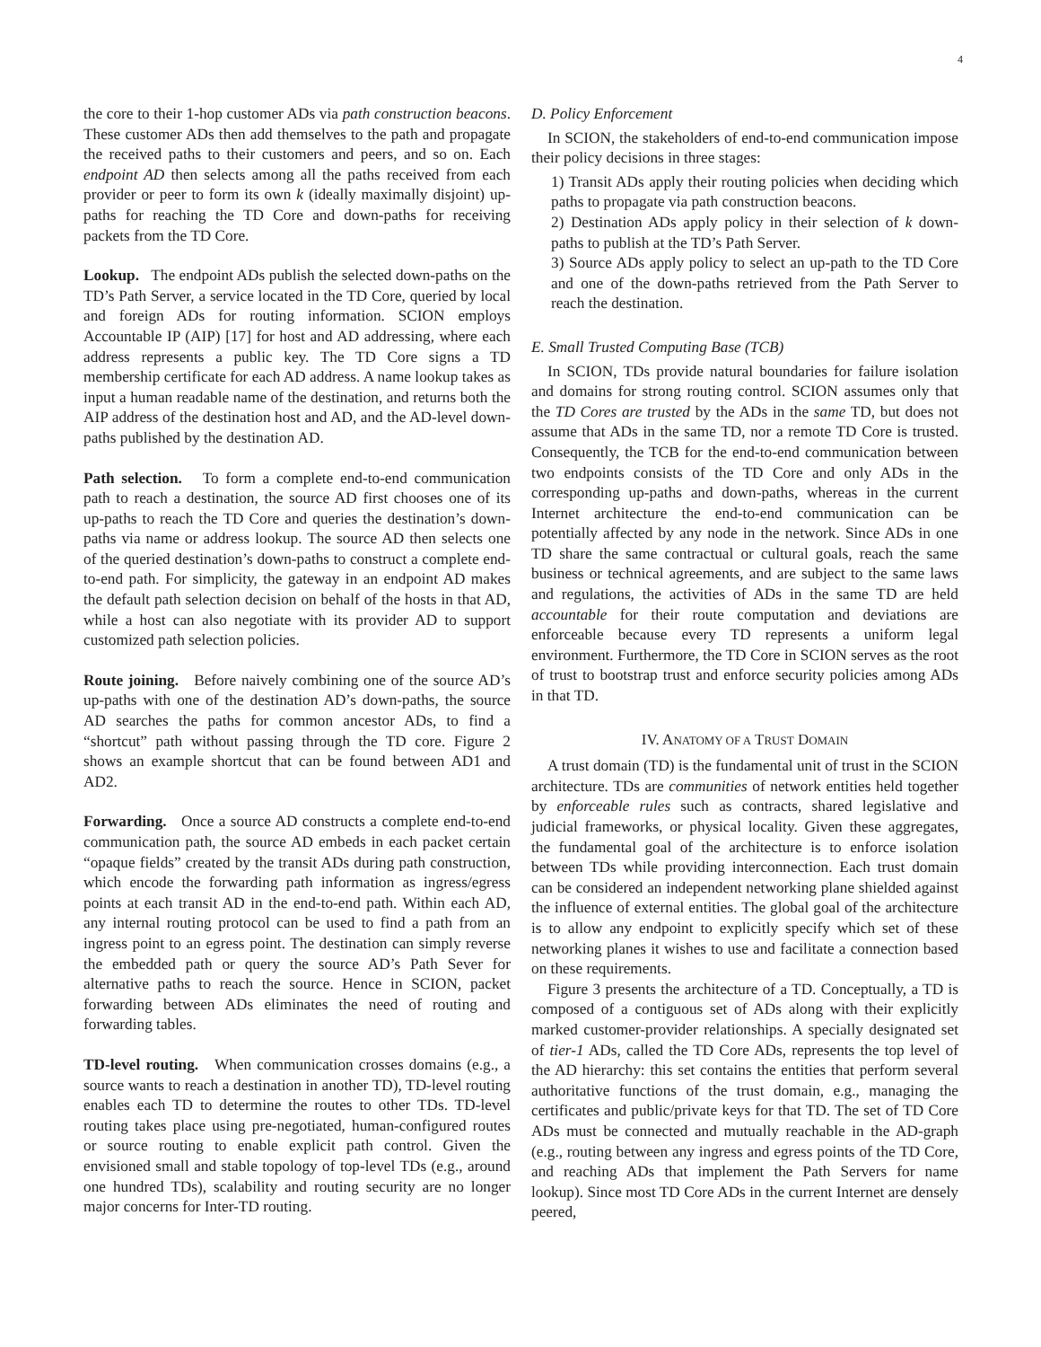4
the core to their 1-hop customer ADs via path construction beacons. These customer ADs then add themselves to the path and propagate the received paths to their customers and peers, and so on. Each endpoint AD then selects among all the paths received from each provider or peer to form its own k (ideally maximally disjoint) up-paths for reaching the TD Core and down-paths for receiving packets from the TD Core.
Lookup. The endpoint ADs publish the selected down-paths on the TD’s Path Server, a service located in the TD Core, queried by local and foreign ADs for routing information. SCION employs Accountable IP (AIP) [17] for host and AD addressing, where each address represents a public key. The TD Core signs a TD membership certificate for each AD address. A name lookup takes as input a human readable name of the destination, and returns both the AIP address of the destination host and AD, and the AD-level down-paths published by the destination AD.
Path selection. To form a complete end-to-end communication path to reach a destination, the source AD first chooses one of its up-paths to reach the TD Core and queries the destination’s down-paths via name or address lookup. The source AD then selects one of the queried destination’s down-paths to construct a complete end-to-end path. For simplicity, the gateway in an endpoint AD makes the default path selection decision on behalf of the hosts in that AD, while a host can also negotiate with its provider AD to support customized path selection policies.
Route joining. Before naively combining one of the source AD’s up-paths with one of the destination AD’s down-paths, the source AD searches the paths for common ancestor ADs, to find a “shortcut” path without passing through the TD core. Figure 2 shows an example shortcut that can be found between AD1 and AD2.
Forwarding. Once a source AD constructs a complete end-to-end communication path, the source AD embeds in each packet certain “opaque fields” created by the transit ADs during path construction, which encode the forwarding path information as ingress/egress points at each transit AD in the end-to-end path. Within each AD, any internal routing protocol can be used to find a path from an ingress point to an egress point. The destination can simply reverse the embedded path or query the source AD’s Path Sever for alternative paths to reach the source. Hence in SCION, packet forwarding between ADs eliminates the need of routing and forwarding tables.
TD-level routing. When communication crosses domains (e.g., a source wants to reach a destination in another TD), TD-level routing enables each TD to determine the routes to other TDs. TD-level routing takes place using pre-negotiated, human-configured routes or source routing to enable explicit path control. Given the envisioned small and stable topology of top-level TDs (e.g., around one hundred TDs), scalability and routing security are no longer major concerns for Inter-TD routing.
D. Policy Enforcement
In SCION, the stakeholders of end-to-end communication impose their policy decisions in three stages:
1) Transit ADs apply their routing policies when deciding which paths to propagate via path construction beacons.
2) Destination ADs apply policy in their selection of k down-paths to publish at the TD’s Path Server.
3) Source ADs apply policy to select an up-path to the TD Core and one of the down-paths retrieved from the Path Server to reach the destination.
E. Small Trusted Computing Base (TCB)
In SCION, TDs provide natural boundaries for failure isolation and domains for strong routing control. SCION assumes only that the TD Cores are trusted by the ADs in the same TD, but does not assume that ADs in the same TD, nor a remote TD Core is trusted. Consequently, the TCB for the end-to-end communication between two endpoints consists of the TD Core and only ADs in the corresponding up-paths and down-paths, whereas in the current Internet architecture the end-to-end communication can be potentially affected by any node in the network. Since ADs in one TD share the same contractual or cultural goals, reach the same business or technical agreements, and are subject to the same laws and regulations, the activities of ADs in the same TD are held accountable for their route computation and deviations are enforceable because every TD represents a uniform legal environment. Furthermore, the TD Core in SCION serves as the root of trust to bootstrap trust and enforce security policies among ADs in that TD.
IV. ANATOMY OF A TRUST DOMAIN
A trust domain (TD) is the fundamental unit of trust in the SCION architecture. TDs are communities of network entities held together by enforceable rules such as contracts, shared legislative and judicial frameworks, or physical locality. Given these aggregates, the fundamental goal of the architecture is to enforce isolation between TDs while providing interconnection. Each trust domain can be considered an independent networking plane shielded against the influence of external entities. The global goal of the architecture is to allow any endpoint to explicitly specify which set of these networking planes it wishes to use and facilitate a connection based on these requirements.
Figure 3 presents the architecture of a TD. Conceptually, a TD is composed of a contiguous set of ADs along with their explicitly marked customer-provider relationships. A specially designated set of tier-1 ADs, called the TD Core ADs, represents the top level of the AD hierarchy: this set contains the entities that perform several authoritative functions of the trust domain, e.g., managing the certificates and public/private keys for that TD. The set of TD Core ADs must be connected and mutually reachable in the AD-graph (e.g., routing between any ingress and egress points of the TD Core, and reaching ADs that implement the Path Servers for name lookup). Since most TD Core ADs in the current Internet are densely peered,